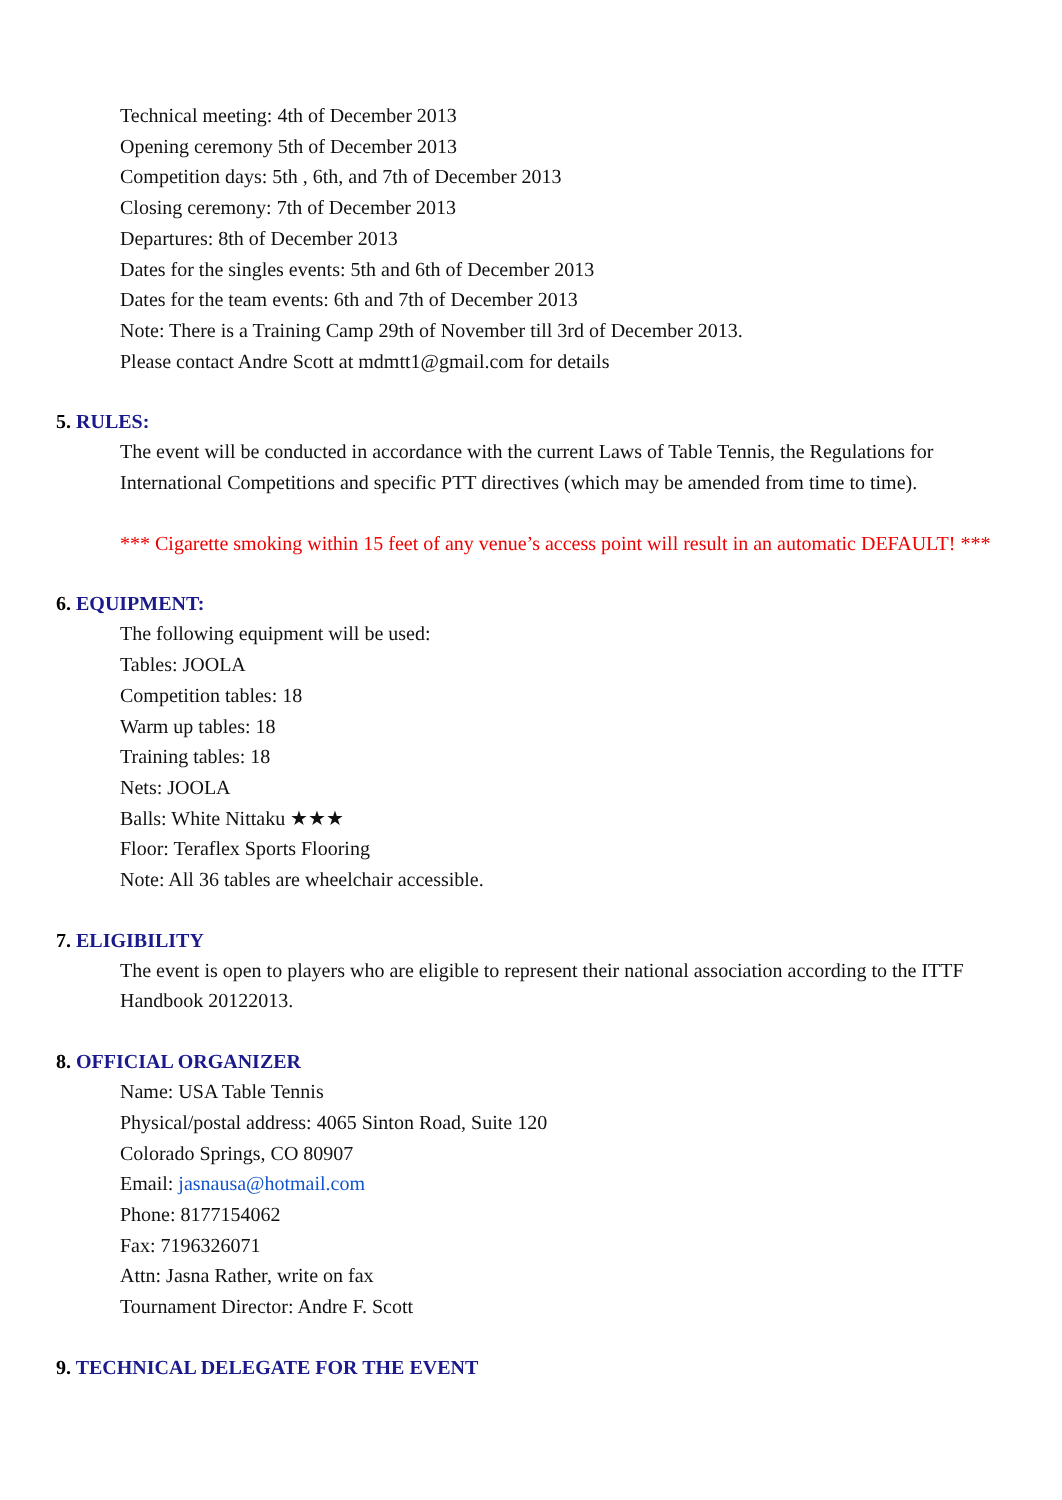Technical meeting: 4th of December 2013
Opening ceremony 5th of December 2013
Competition days: 5th , 6th, and 7th of December 2013
Closing ceremony: 7th of December 2013
Departures: 8th of December 2013
Dates for the singles events: 5th and 6th of December 2013
Dates for the team events: 6th and 7th of December 2013
Note: There is a Training Camp 29th of November till 3rd of December 2013.
Please contact Andre Scott at mdmtt1@gmail.com for details
5. RULES:
The event will be conducted in accordance with the current Laws of Table Tennis, the Regulations for International Competitions and specific PTT directives (which may be amended from time to time).
*** Cigarette smoking within 15 feet of any venue’s access point will result in an automatic DEFAULT! ***
6. EQUIPMENT:
The following equipment will be used:
Tables: JOOLA
Competition tables: 18
Warm up tables: 18
Training tables: 18
Nets: JOOLA
Balls: White Nittaku ★★★
Floor: Teraflex Sports Flooring
Note: All 36 tables are wheelchair accessible.
7. ELIGIBILITY
The event is open to players who are eligible to represent their national association according to the ITTF Handbook 20122013.
8. OFFICIAL ORGANIZER
Name: USA Table Tennis
Physical/postal address: 4065 Sinton Road, Suite 120
Colorado Springs, CO 80907
Email: jasnausa@hotmail.com
Phone: 8177154062
Fax: 7196326071
Attn: Jasna Rather, write on fax
Tournament Director: Andre F. Scott
9. TECHNICAL DELEGATE FOR THE EVENT